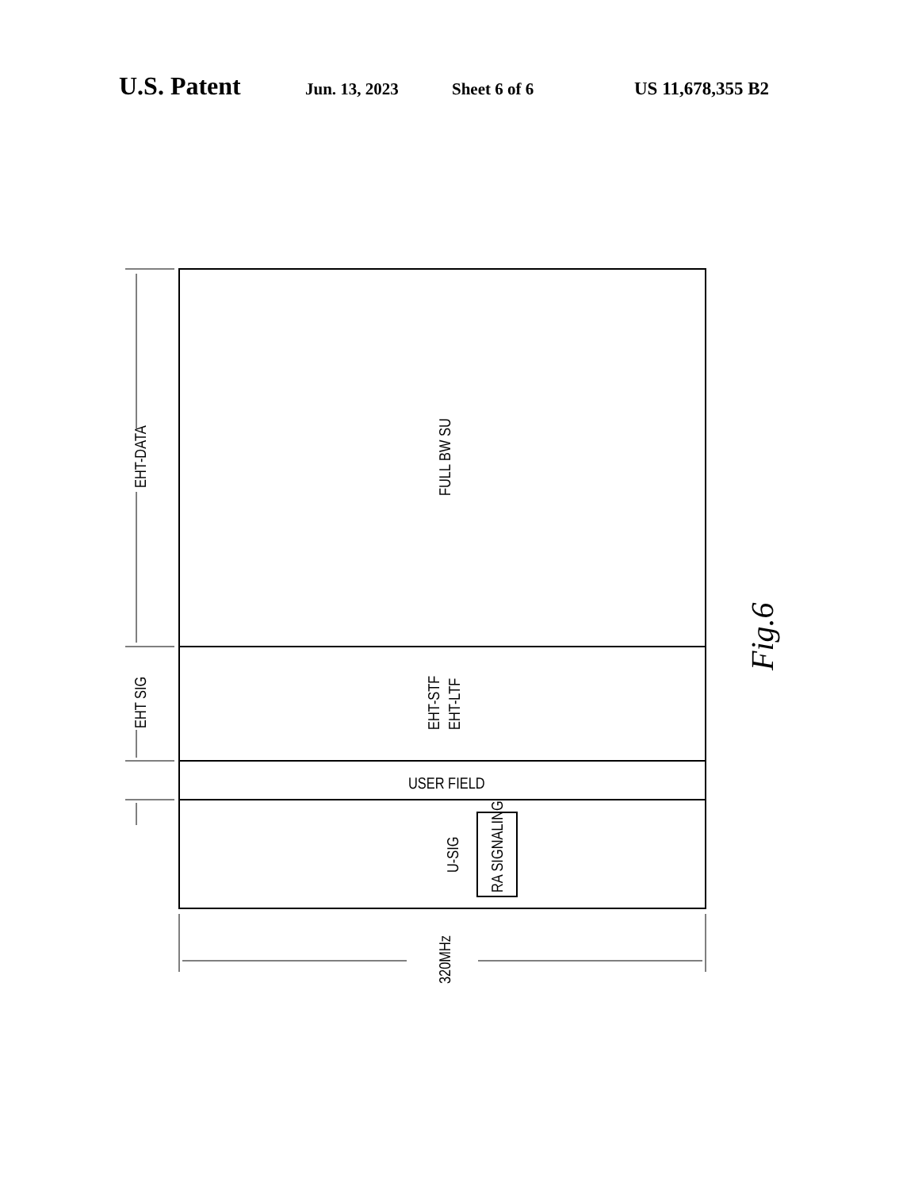U.S. Patent Jun. 13, 2023 Sheet 6 of 6 US 11,678,355 B2
EHT-DATA
EHT SIG
FULL BW SU
EHT-STF
EHT-LTF
USER FIELD
U-SIG
RA SIGNALING
320MHz
Fig.6